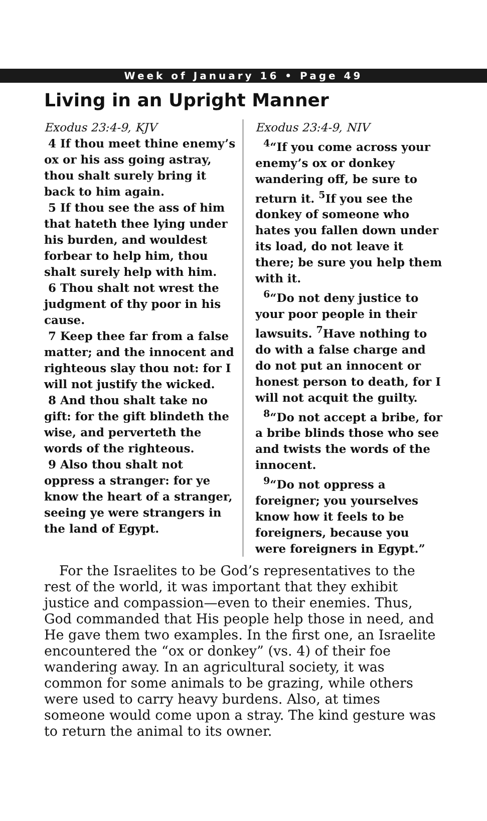Week of January 16 • Page 49
Living in an Upright Manner
Exodus 23:4-9, KJV
4 If thou meet thine enemy’s ox or his ass going astray, thou shalt surely bring it back to him again.
5 If thou see the ass of him that hateth thee lying under his burden, and wouldest forbear to help him, thou shalt surely help with him.
6 Thou shalt not wrest the judgment of thy poor in his cause.
7 Keep thee far from a false matter; and the innocent and righteous slay thou not: for I will not justify the wicked.
8 And thou shalt take no gift: for the gift blindeth the wise, and perverteth the words of the righteous.
9 Also thou shalt not oppress a stranger: for ye know the heart of a stranger, seeing ye were strangers in the land of Egypt.
Exodus 23:4-9, NIV
<sup>4</sup> “If you come across your enemy’s ox or donkey wandering off, be sure to return it. <sup>5</sup>If you see the donkey of someone who hates you fallen down under its load, do not leave it there; be sure you help them with it.
<sup>6</sup> “Do not deny justice to your poor people in their lawsuits. <sup>7</sup>Have nothing to do with a false charge and do not put an innocent or honest person to death, for I will not acquit the guilty.
<sup>8</sup> “Do not accept a bribe, for a bribe blinds those who see and twists the words of the innocent.
<sup>9</sup> “Do not oppress a foreigner; you yourselves know how it feels to be foreigners, because you were foreigners in Egypt.”
For the Israelites to be God’s representatives to the rest of the world, it was important that they exhibit justice and compassion—even to their enemies. Thus, God commanded that His people help those in need, and He gave them two examples. In the first one, an Israelite encountered the “ox or donkey” (vs. 4) of their foe wandering away. In an agricultural society, it was common for some animals to be grazing, while others were used to carry heavy burdens. Also, at times someone would come upon a stray. The kind gesture was to return the animal to its owner.